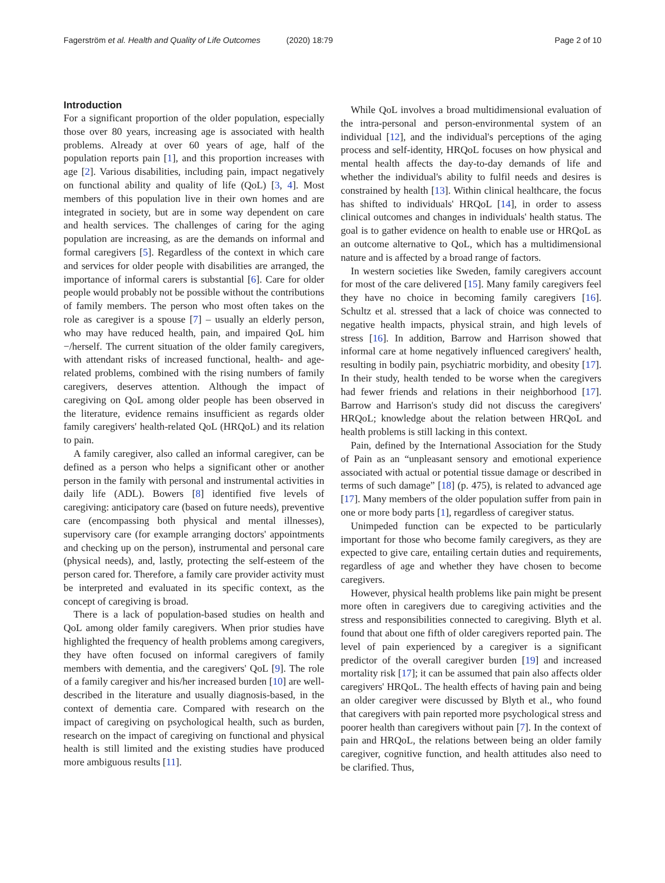Fagerström et al. Health and Quality of Life Outcomes (2020) 18:79
Page 2 of 10
Introduction
For a significant proportion of the older population, especially those over 80 years, increasing age is associated with health problems. Already at over 60 years of age, half of the population reports pain [1], and this proportion increases with age [2]. Various disabilities, including pain, impact negatively on functional ability and quality of life (QoL) [3, 4]. Most members of this population live in their own homes and are integrated in society, but are in some way dependent on care and health services. The challenges of caring for the aging population are increasing, as are the demands on informal and formal caregivers [5]. Regardless of the context in which care and services for older people with disabilities are arranged, the importance of informal carers is substantial [6]. Care for older people would probably not be possible without the contributions of family members. The person who most often takes on the role as caregiver is a spouse [7] – usually an elderly person, who may have reduced health, pain, and impaired QoL him −/herself. The current situation of the older family caregivers, with attendant risks of increased functional, health- and age-related problems, combined with the rising numbers of family caregivers, deserves attention. Although the impact of caregiving on QoL among older people has been observed in the literature, evidence remains insufficient as regards older family caregivers' health-related QoL (HRQoL) and its relation to pain.
A family caregiver, also called an informal caregiver, can be defined as a person who helps a significant other or another person in the family with personal and instrumental activities in daily life (ADL). Bowers [8] identified five levels of caregiving: anticipatory care (based on future needs), preventive care (encompassing both physical and mental illnesses), supervisory care (for example arranging doctors' appointments and checking up on the person), instrumental and personal care (physical needs), and, lastly, protecting the self-esteem of the person cared for. Therefore, a family care provider activity must be interpreted and evaluated in its specific context, as the concept of caregiving is broad.
There is a lack of population-based studies on health and QoL among older family caregivers. When prior studies have highlighted the frequency of health problems among caregivers, they have often focused on informal caregivers of family members with dementia, and the caregivers' QoL [9]. The role of a family caregiver and his/her increased burden [10] are well-described in the literature and usually diagnosis-based, in the context of dementia care. Compared with research on the impact of caregiving on psychological health, such as burden, research on the impact of caregiving on functional and physical health is still limited and the existing studies have produced more ambiguous results [11].
While QoL involves a broad multidimensional evaluation of the intra-personal and person-environmental system of an individual [12], and the individual's perceptions of the aging process and self-identity, HRQoL focuses on how physical and mental health affects the day-to-day demands of life and whether the individual's ability to fulfil needs and desires is constrained by health [13]. Within clinical healthcare, the focus has shifted to individuals' HRQoL [14], in order to assess clinical outcomes and changes in individuals' health status. The goal is to gather evidence on health to enable use or HRQoL as an outcome alternative to QoL, which has a multidimensional nature and is affected by a broad range of factors.
In western societies like Sweden, family caregivers account for most of the care delivered [15]. Many family caregivers feel they have no choice in becoming family caregivers [16]. Schultz et al. stressed that a lack of choice was connected to negative health impacts, physical strain, and high levels of stress [16]. In addition, Barrow and Harrison showed that informal care at home negatively influenced caregivers' health, resulting in bodily pain, psychiatric morbidity, and obesity [17]. In their study, health tended to be worse when the caregivers had fewer friends and relations in their neighborhood [17]. Barrow and Harrison's study did not discuss the caregivers' HRQoL; knowledge about the relation between HRQoL and health problems is still lacking in this context.
Pain, defined by the International Association for the Study of Pain as an “unpleasant sensory and emotional experience associated with actual or potential tissue damage or described in terms of such damage” [18] (p. 475), is related to advanced age [17]. Many members of the older population suffer from pain in one or more body parts [1], regardless of caregiver status.
Unimpeded function can be expected to be particularly important for those who become family caregivers, as they are expected to give care, entailing certain duties and requirements, regardless of age and whether they have chosen to become caregivers.
However, physical health problems like pain might be present more often in caregivers due to caregiving activities and the stress and responsibilities connected to caregiving. Blyth et al. found that about one fifth of older caregivers reported pain. The level of pain experienced by a caregiver is a significant predictor of the overall caregiver burden [19] and increased mortality risk [17]; it can be assumed that pain also affects older caregivers' HRQoL. The health effects of having pain and being an older caregiver were discussed by Blyth et al., who found that caregivers with pain reported more psychological stress and poorer health than caregivers without pain [7]. In the context of pain and HRQoL, the relations between being an older family caregiver, cognitive function, and health attitudes also need to be clarified. Thus,